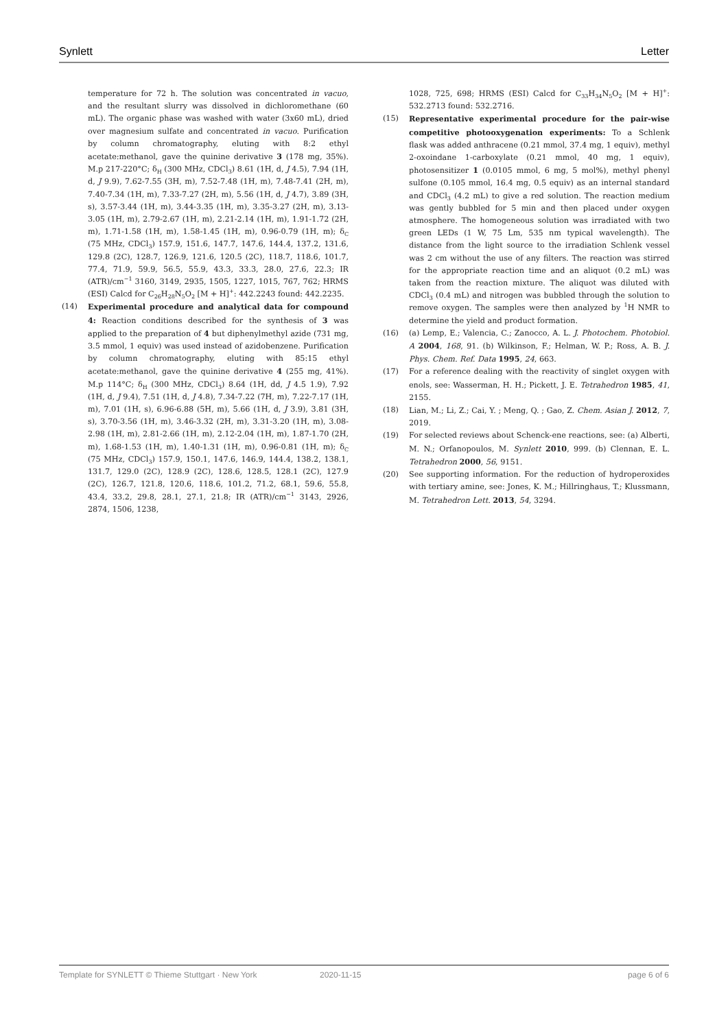Synlett Letter
temperature for 72 h. The solution was concentrated in vacuo, and the resultant slurry was dissolved in dichloromethane (60 mL). The organic phase was washed with water (3x60 mL), dried over magnesium sulfate and concentrated in vacuo. Purification by column chromatography, eluting with 8:2 ethyl acetate:methanol, gave the quinine derivative 3 (178 mg, 35%). M.p 217-220°C; δ<sub>H</sub> (300 MHz, CDCl<sub>3</sub>) 8.61 (1H, d, J 4.5), 7.94 (1H, d, J 9.9), 7.62-7.55 (3H, m), 7.52-7.48 (1H, m), 7.48-7.41 (2H, m), 7.40-7.34 (1H, m), 7.33-7.27 (2H, m), 5.56 (1H, d, J 4.7), 3.89 (3H, s), 3.57-3.44 (1H, m), 3.44-3.35 (1H, m), 3.35-3.27 (2H, m), 3.13-3.05 (1H, m), 2.79-2.67 (1H, m), 2.21-2.14 (1H, m), 1.91-1.72 (2H, m), 1.71-1.58 (1H, m), 1.58-1.45 (1H, m), 0.96-0.79 (1H, m); δ<sub>C</sub> (75 MHz, CDCl<sub>3</sub>) 157.9, 151.6, 147.7, 147.6, 144.4, 137.2, 131.6, 129.8 (2C), 128.7, 126.9, 121.6, 120.5 (2C), 118.7, 118.6, 101.7, 77.4, 71.9, 59.9, 56.5, 55.9, 43.3, 33.3, 28.0, 27.6, 22.3; IR (ATR)/cm<sup>−1</sup> 3160, 3149, 2935, 1505, 1227, 1015, 767, 762; HRMS (ESI) Calcd for C<sub>26</sub>H<sub>28</sub>N<sub>5</sub>O<sub>2</sub> [M + H]<sup>+</sup>: 442.2243 found: 442.2235.
(14) Experimental procedure and analytical data for compound 4: Reaction conditions described for the synthesis of 3 was applied to the preparation of 4 but diphenylmethyl azide (731 mg, 3.5 mmol, 1 equiv) was used instead of azidobenzene. Purification by column chromatography, eluting with 85:15 ethyl acetate:methanol, gave the quinine derivative 4 (255 mg, 41%). M.p 114°C; δ<sub>H</sub> (300 MHz, CDCl<sub>3</sub>) 8.64 (1H, dd, J 4.5 1.9), 7.92 (1H, d, J 9.4), 7.51 (1H, d, J 4.8), 7.34-7.22 (7H, m), 7.22-7.17 (1H, m), 7.01 (1H, s), 6.96-6.88 (5H, m), 5.66 (1H, d, J 3.9), 3.81 (3H, s), 3.70-3.56 (1H, m), 3.46-3.32 (2H, m), 3.31-3.20 (1H, m), 3.08-2.98 (1H, m), 2.81-2.66 (1H, m), 2.12-2.04 (1H, m), 1.87-1.70 (2H, m), 1.68-1.53 (1H, m), 1.40-1.31 (1H, m), 0.96-0.81 (1H, m); δ<sub>C</sub> (75 MHz, CDCl<sub>3</sub>) 157.9, 150.1, 147.6, 146.9, 144.4, 138.2, 138.1, 131.7, 129.0 (2C), 128.9 (2C), 128.6, 128.5, 128.1 (2C), 127.9 (2C), 126.7, 121.8, 120.6, 118.6, 101.2, 71.2, 68.1, 59.6, 55.8, 43.4, 33.2, 29.8, 28.1, 27.1, 21.8; IR (ATR)/cm<sup>−1</sup> 3143, 2926, 2874, 1506, 1238,
1028, 725, 698; HRMS (ESI) Calcd for C<sub>33</sub>H<sub>34</sub>N<sub>5</sub>O<sub>2</sub> [M + H]<sup>+</sup>: 532.2713 found: 532.2716.
(15) Representative experimental procedure for the pair-wise competitive photooxygenation experiments: To a Schlenk flask was added anthracene (0.21 mmol, 37.4 mg, 1 equiv), methyl 2-oxoindane 1-carboxylate (0.21 mmol, 40 mg, 1 equiv), photosensitizer 1 (0.0105 mmol, 6 mg, 5 mol%), methyl phenyl sulfone (0.105 mmol, 16.4 mg, 0.5 equiv) as an internal standard and CDCl<sub>3</sub> (4.2 mL) to give a red solution. The reaction medium was gently bubbled for 5 min and then placed under oxygen atmosphere. The homogeneous solution was irradiated with two green LEDs (1 W, 75 Lm, 535 nm typical wavelength). The distance from the light source to the irradiation Schlenk vessel was 2 cm without the use of any filters. The reaction was stirred for the appropriate reaction time and an aliquot (0.2 mL) was taken from the reaction mixture. The aliquot was diluted with CDCl<sub>3</sub> (0.4 mL) and nitrogen was bubbled through the solution to remove oxygen. The samples were then analyzed by <sup>1</sup>H NMR to determine the yield and product formation.
(16) (a) Lemp, E.; Valencia, C.; Zanocco, A. L. J. Photochem. Photobiol. A 2004, 168, 91. (b) Wilkinson, F.; Helman, W. P.; Ross, A. B. J. Phys. Chem. Ref. Data 1995, 24, 663.
(17) For a reference dealing with the reactivity of singlet oxygen with enols, see: Wasserman, H. H.; Pickett, J. E. Tetrahedron 1985, 41, 2155.
(18) Lian, M.; Li, Z.; Cai, Y. ; Meng, Q. ; Gao, Z. Chem. Asian J. 2012, 7, 2019.
(19) For selected reviews about Schenck-ene reactions, see: (a) Alberti, M. N.; Orfanopoulos, M. Synlett 2010, 999. (b) Clennan, E. L. Tetrahedron 2000, 56, 9151.
(20) See supporting information. For the reduction of hydroperoxides with tertiary amine, see: Jones, K. M.; Hillringhaus, T.; Klussmann, M. Tetrahedron Lett. 2013, 54, 3294.
Template for SYNLETT © Thieme Stuttgart · New York 2020-11-15 page 6 of 6